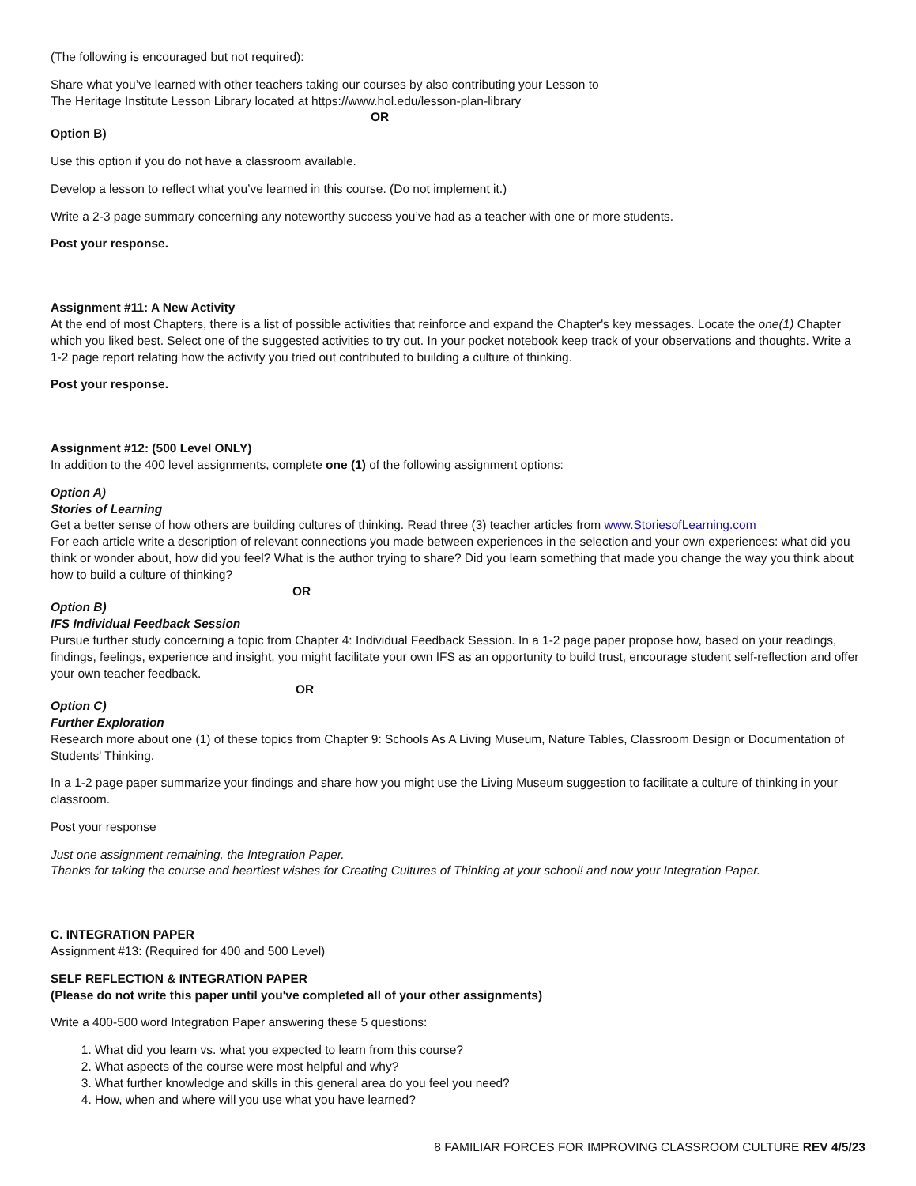(The following is encouraged but not required):
Share what you’ve learned with other teachers taking our courses by also contributing your Lesson to
The Heritage Institute Lesson Library located at https://www.hol.edu/lesson-plan-library
OR
Option B)
Use this option if you do not have a classroom available.
Develop a lesson to reflect what you’ve learned in this course. (Do not implement it.)
Write a 2-3 page summary concerning any noteworthy success you’ve had as a teacher with one or more students.
Post your response.
Assignment #11: A New Activity
At the end of most Chapters, there is a list of possible activities that reinforce and expand the Chapter's key messages. Locate the one(1) Chapter which you liked best. Select one of the suggested activities to try out. In your pocket notebook keep track of your observations and thoughts. Write a 1-2 page report relating how the activity you tried out contributed to building a culture of thinking.
Post your response.
Assignment #12: (500 Level ONLY)
In addition to the 400 level assignments, complete one (1) of the following assignment options:
Option A)
Stories of Learning
Get a better sense of how others are building cultures of thinking. Read three (3) teacher articles from www.StoriesofLearning.com
For each article write a description of relevant connections you made between experiences in the selection and your own experiences: what did you think or wonder about, how did you feel? What is the author trying to share? Did you learn something that made you change the way you think about how to build a culture of thinking?
OR
Option B)
IFS Individual Feedback Session
Pursue further study concerning a topic from Chapter 4: Individual Feedback Session. In a 1-2 page paper propose how, based on your readings, findings, feelings, experience and insight, you might facilitate your own IFS as an opportunity to build trust, encourage student self-reflection and offer your own teacher feedback.
OR
Option C)
Further Exploration
Research more about one (1) of these topics from Chapter 9: Schools As A Living Museum, Nature Tables, Classroom Design or Documentation of Students' Thinking.
In a 1-2 page paper summarize your findings and share how you might use the Living Museum suggestion to facilitate a culture of thinking in your classroom.
Post your response
Just one assignment remaining, the Integration Paper.
Thanks for taking the course and heartiest wishes for Creating Cultures of Thinking at your school! and now your Integration Paper.
C. INTEGRATION PAPER
Assignment #13: (Required for 400 and 500 Level)
SELF REFLECTION & INTEGRATION PAPER
(Please do not write this paper until you've completed all of your other assignments)
Write a 400-500 word Integration Paper answering these 5 questions:
1. What did you learn vs. what you expected to learn from this course?
2. What aspects of the course were most helpful and why?
3. What further knowledge and skills in this general area do you feel you need?
4. How, when and where will you use what you have learned?
8 FAMILIAR FORCES FOR IMPROVING CLASSROOM CULTURE REV 4/5/23